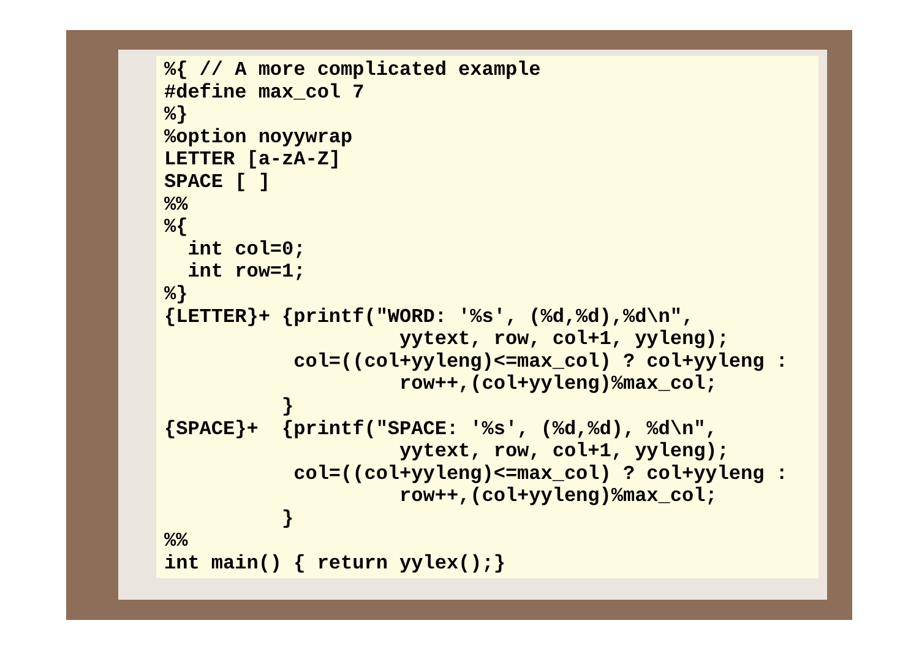%{ // A more complicated example
#define max_col 7
%}
%option noyywrap
LETTER [a-zA-Z]
SPACE [ ]
%%
%{
  int col=0;
  int row=1;
%}
{LETTER}+ {printf("WORD: '%s', (%d,%d),%d\n",
                    yytext, row, col+1, yyleng);
           col=((col+yyleng)<=max_col) ? col+yyleng :
                    row++,(col+yyleng)%max_col;
          }
{SPACE}+  {printf("SPACE: '%s', (%d,%d), %d\n",
                    yytext, row, col+1, yyleng);
           col=((col+yyleng)<=max_col) ? col+yyleng :
                    row++,(col+yyleng)%max_col;
          }
%%
int main() { return yylex();}